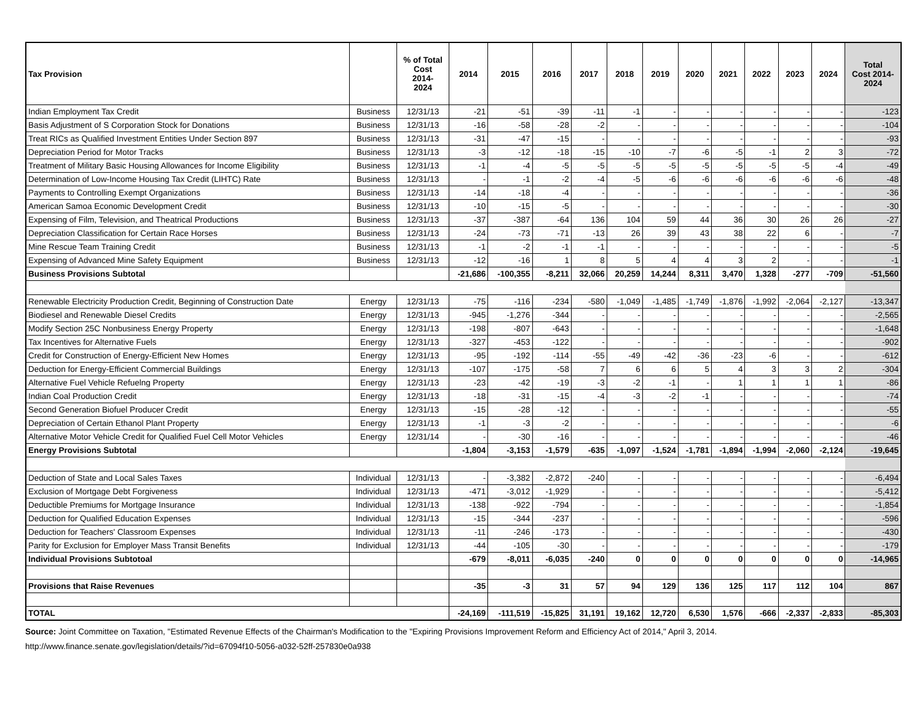| Tax Provision | | % of Total Cost 2014- 2024 | 2014 | 2015 | 2016 | 2017 | 2018 | 2019 | 2020 | 2021 | 2022 | 2023 | 2024 | Total Cost 2014- 2024 |
| --- | --- | --- | --- | --- | --- | --- | --- | --- | --- | --- | --- | --- | --- | --- |
| Indian Employment Tax Credit | Business | 12/31/13 | -21 | -51 | -39 | -11 | -1 | - | - | - | - | - | - | -123 |
| Basis Adjustment of S Corporation Stock for Donations | Business | 12/31/13 | -16 | -58 | -28 | -2 | - | - | - | - | - | - | - | -104 |
| Treat RICs as Qualified Investment Entities Under Section 897 | Business | 12/31/13 | -31 | -47 | -15 | - | - | - | - | - | - | - | - | -93 |
| Depreciation Period for Motor Tracks | Business | 12/31/13 | -3 | -12 | -18 | -15 | -10 | -7 | -6 | -5 | -1 | 2 | 3 | -72 |
| Treatment of Military Basic Housing Allowances for Income Eligibility | Business | 12/31/13 | -1 | -4 | -5 | -5 | -5 | -5 | -5 | -5 | -5 | -5 | -4 | -49 |
| Determination of Low-Income Housing Tax Credit (LIHTC) Rate | Business | 12/31/13 | - | -1 | -2 | -4 | -5 | -6 | -6 | -6 | -6 | -6 | -6 | -48 |
| Payments to Controlling Exempt Organizations | Business | 12/31/13 | -14 | -18 | -4 | - | - | - | - | - | - | - | - | -36 |
| American Samoa Economic Development Credit | Business | 12/31/13 | -10 | -15 | -5 | - | - | - | - | - | - | - | - | -30 |
| Expensing of Film, Television, and Theatrical Productions | Business | 12/31/13 | -37 | -387 | -64 | 136 | 104 | 59 | 44 | 36 | 30 | 26 | 26 | -27 |
| Depreciation Classification for Certain Race Horses | Business | 12/31/13 | -24 | -73 | -71 | -13 | 26 | 39 | 43 | 38 | 22 | 6 | - | -7 |
| Mine Rescue Team Training Credit | Business | 12/31/13 | -1 | -2 | -1 | -1 | - | - | - | - | - | - | - | -5 |
| Expensing of Advanced Mine Safety Equipment | Business | 12/31/13 | -12 | -16 | 1 | 8 | 5 | 4 | 4 | 3 | 2 | - | - | -1 |
| Business Provisions Subtotal | | | -21,686 | -100,355 | -8,211 | 32,066 | 20,259 | 14,244 | 8,311 | 3,470 | 1,328 | -277 | -709 | -51,560 |
| Renewable Electricity Production Credit, Beginning of Construction Date | Energy | 12/31/13 | -75 | -116 | -234 | -580 | -1,049 | -1,485 | -1,749 | -1,876 | -1,992 | -2,064 | -2,127 | -13,347 |
| Biodiesel and Renewable Diesel Credits | Energy | 12/31/13 | -945 | -1,276 | -344 | - | - | - | - | - | - | - | - | -2,565 |
| Modify Section 25C Nonbusiness Energy Property | Energy | 12/31/13 | -198 | -807 | -643 | - | - | - | - | - | - | - | - | -1,648 |
| Tax Incentives for Alternative Fuels | Energy | 12/31/13 | -327 | -453 | -122 | - | - | - | - | - | - | - | - | -902 |
| Credit for Construction of Energy-Efficient New Homes | Energy | 12/31/13 | -95 | -192 | -114 | -55 | -49 | -42 | -36 | -23 | -6 | - | - | -612 |
| Deduction for Energy-Efficient Commercial Buildings | Energy | 12/31/13 | -107 | -175 | -58 | 7 | 6 | 6 | 5 | 4 | 3 | 3 | 2 | -304 |
| Alternative Fuel Vehicle Refuelng Property | Energy | 12/31/13 | -23 | -42 | -19 | -3 | -2 | -1 | - | 1 | 1 | 1 | 1 | -86 |
| Indian Coal Production Credit | Energy | 12/31/13 | -18 | -31 | -15 | -4 | -3 | -2 | -1 | - | - | - | - | -74 |
| Second Generation Biofuel Producer Credit | Energy | 12/31/13 | -15 | -28 | -12 | - | - | - | - | - | - | - | - | -55 |
| Depreciation of Certain Ethanol Plant Property | Energy | 12/31/13 | -1 | -3 | -2 | - | - | - | - | - | - | - | - | -6 |
| Alternative Motor Vehicle Credit for Qualified Fuel Cell Motor Vehicles | Energy | 12/31/14 | - | -30 | -16 | - | - | - | - | - | - | - | - | -46 |
| Energy Provisions Subtotal | | | -1,804 | -3,153 | -1,579 | -635 | -1,097 | -1,524 | -1,781 | -1,894 | -1,994 | -2,060 | -2,124 | -19,645 |
| Deduction of State and Local Sales Taxes | Individual | 12/31/13 | - | -3,382 | -2,872 | -240 | - | - | - | - | - | - | - | -6,494 |
| Exclusion of Mortgage Debt Forgiveness | Individual | 12/31/13 | -471 | -3,012 | -1,929 | - | - | - | - | - | - | - | - | -5,412 |
| Deductible Premiums for Mortgage Insurance | Individual | 12/31/13 | -138 | -922 | -794 | - | - | - | - | - | - | - | - | -1,854 |
| Deduction for Qualified Education Expenses | Individual | 12/31/13 | -15 | -344 | -237 | - | - | - | - | - | - | - | - | -596 |
| Deduction for Teachers' Classroom Expenses | Individual | 12/31/13 | -11 | -246 | -173 | - | - | - | - | - | - | - | - | -430 |
| Parity for Exclusion for Employer Mass Transit Benefits | Individual | 12/31/13 | -44 | -105 | -30 | - | - | - | - | - | - | - | - | -179 |
| Individual Provisions Subtotoal | | | -679 | -8,011 | -6,035 | -240 | 0 | 0 | 0 | 0 | 0 | 0 | 0 | -14,965 |
| Provisions that Raise Revenues | | | -35 | -3 | 31 | 57 | 94 | 129 | 136 | 125 | 117 | 112 | 104 | 867 |
| TOTAL | | | -24,169 | -111,519 | -15,825 | 31,191 | 19,162 | 12,720 | 6,530 | 1,576 | -666 | -2,337 | -2,833 | -85,303 |
Source: Joint Committee on Taxation, "Estimated Revenue Effects of the Chairman's Modification to the "Expiring Provisions Improvement Reform and Efficiency Act of 2014," April 3, 2014.
http://www.finance.senate.gov/legislation/details/?id=67094f10-5056-a032-52ff-257830e0a938